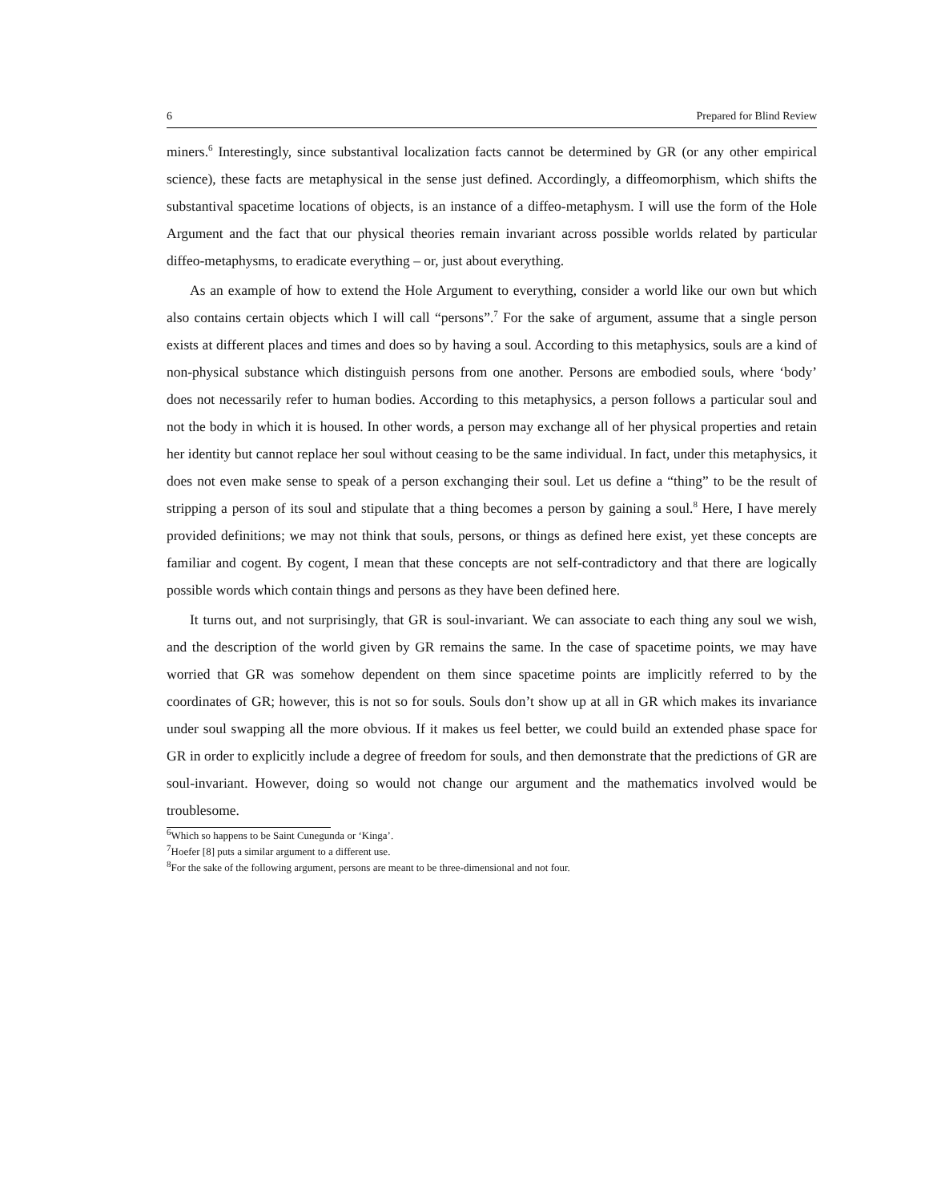6 Prepared for Blind Review
miners.<sup>6</sup> Interestingly, since substantival localization facts cannot be determined by GR (or any other empirical science), these facts are metaphysical in the sense just defined. Accordingly, a diffeomorphism, which shifts the substantival spacetime locations of objects, is an instance of a diffeo-metaphysm. I will use the form of the Hole Argument and the fact that our physical theories remain invariant across possible worlds related by particular diffeo-metaphysms, to eradicate everything – or, just about everything.
As an example of how to extend the Hole Argument to everything, consider a world like our own but which also contains certain objects which I will call “persons”.<sup>7</sup> For the sake of argument, assume that a single person exists at different places and times and does so by having a soul. According to this metaphysics, souls are a kind of non-physical substance which distinguish persons from one another. Persons are embodied souls, where ‘body’ does not necessarily refer to human bodies. According to this metaphysics, a person follows a particular soul and not the body in which it is housed. In other words, a person may exchange all of her physical properties and retain her identity but cannot replace her soul without ceasing to be the same individual. In fact, under this metaphysics, it does not even make sense to speak of a person exchanging their soul. Let us define a “thing” to be the result of stripping a person of its soul and stipulate that a thing becomes a person by gaining a soul.<sup>8</sup> Here, I have merely provided definitions; we may not think that souls, persons, or things as defined here exist, yet these concepts are familiar and cogent. By cogent, I mean that these concepts are not self-contradictory and that there are logically possible words which contain things and persons as they have been defined here.
It turns out, and not surprisingly, that GR is soul-invariant. We can associate to each thing any soul we wish, and the description of the world given by GR remains the same. In the case of spacetime points, we may have worried that GR was somehow dependent on them since spacetime points are implicitly referred to by the coordinates of GR; however, this is not so for souls. Souls don’t show up at all in GR which makes its invariance under soul swapping all the more obvious. If it makes us feel better, we could build an extended phase space for GR in order to explicitly include a degree of freedom for souls, and then demonstrate that the predictions of GR are soul-invariant. However, doing so would not change our argument and the mathematics involved would be troublesome.
<sup>6</sup> Which so happens to be Saint Cunegunda or ‘Kinga’.
<sup>7</sup> Hoefer [8] puts a similar argument to a different use.
<sup>8</sup> For the sake of the following argument, persons are meant to be three-dimensional and not four.